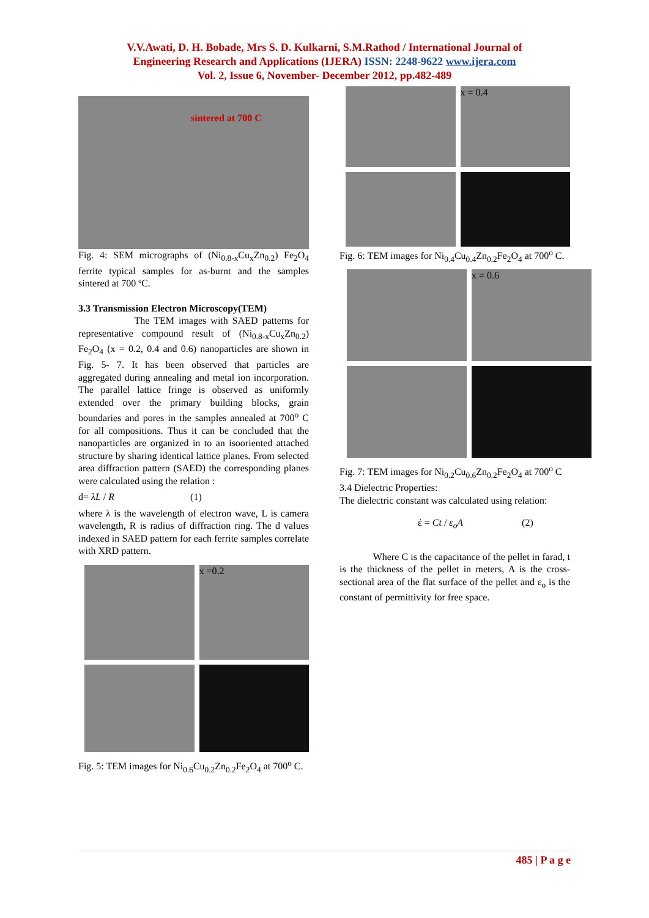V.V.Awati, D. H. Bobade, Mrs S. D. Kulkarni, S.M.Rathod / International Journal of
Engineering Research and Applications (IJERA) ISSN: 2248-9622 www.ijera.com
Vol. 2, Issue 6, November- December 2012, pp.482-489
sintered at 700 C
Fig. 4: SEM micrographs of (Ni<sub>0.8-x</sub>Cu<sub>x</sub>Zn<sub>0.2</sub>) Fe<sub>2</sub>O<sub>4</sub> ferrite typical samples for as-burnt and the samples sintered at 700 ºC.
3.3 Transmission Electron Microscopy(TEM)
The TEM images with SAED patterns for representative compound result of (Ni<sub>0.8-x</sub>Cu<sub>x</sub>Zn<sub>0.2</sub>) Fe<sub>2</sub>O<sub>4</sub> (x = 0.2, 0.4 and 0.6) nanoparticles are shown in Fig. 5- 7. It has been observed that particles are aggregated during annealing and metal ion incorporation. The parallel lattice fringe is observed as uniformly extended over the primary building blocks, grain boundaries and pores in the samples annealed at 700<sup>o</sup> C for all compositions. Thus it can be concluded that the nanoparticles are organized in to an isooriented attached structure by sharing identical lattice planes. From selected area diffraction pattern (SAED) the corresponding planes were calculated using the relation :
d= λL / R (1)
where λ is the wavelength of electron wave, L is camera wavelength, R is radius of diffraction ring. The d values indexed in SAED pattern for each ferrite samples correlate with XRD pattern.
x =0.2
Fig. 5: TEM images for Ni<sub>0.6</sub>Cu<sub>0.2</sub>Zn<sub>0.2</sub>Fe<sub>2</sub>O<sub>4</sub> at 700<sup>o</sup> C.
x = 0.4
Fig. 6: TEM images for Ni<sub>0.4</sub>Cu<sub>0.4</sub>Zn<sub>0.2</sub>Fe<sub>2</sub>O<sub>4</sub> at 700<sup>o</sup> C.
x = 0.6
Fig. 7: TEM images for Ni<sub>0.2</sub>Cu<sub>0.6</sub>Zn<sub>0.2</sub>Fe<sub>2</sub>O<sub>4</sub> at 700<sup>o</sup> C
3.4 Dielectric Properties:
The dielectric constant was calculated using relation:
έ = Ct / ε<sub>o</sub>A (2)
Where C is the capacitance of the pellet in farad, t is the thickness of the pellet in meters, A is the cross-sectional area of the flat surface of the pellet and ε<sub>o</sub> is the constant of permittivity for free space.
485 | P a g e